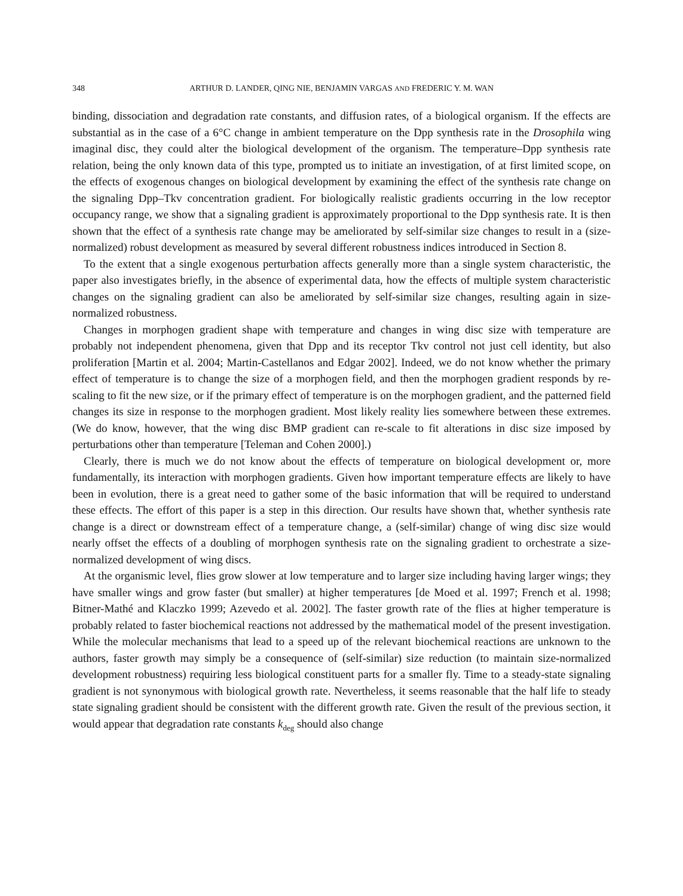348 ARTHUR D. LANDER, QING NIE, BENJAMIN VARGAS AND FREDERIC Y. M. WAN
binding, dissociation and degradation rate constants, and diffusion rates, of a biological organism. If the effects are substantial as in the case of a 6°C change in ambient temperature on the Dpp synthesis rate in the Drosophila wing imaginal disc, they could alter the biological development of the organism. The temperature–Dpp synthesis rate relation, being the only known data of this type, prompted us to initiate an investigation, of at first limited scope, on the effects of exogenous changes on biological development by examining the effect of the synthesis rate change on the signaling Dpp–Tkv concentration gradient. For biologically realistic gradients occurring in the low receptor occupancy range, we show that a signaling gradient is approximately proportional to the Dpp synthesis rate. It is then shown that the effect of a synthesis rate change may be ameliorated by self-similar size changes to result in a (size-normalized) robust development as measured by several different robustness indices introduced in Section 8.
To the extent that a single exogenous perturbation affects generally more than a single system characteristic, the paper also investigates briefly, in the absence of experimental data, how the effects of multiple system characteristic changes on the signaling gradient can also be ameliorated by self-similar size changes, resulting again in size-normalized robustness.
Changes in morphogen gradient shape with temperature and changes in wing disc size with temperature are probably not independent phenomena, given that Dpp and its receptor Tkv control not just cell identity, but also proliferation [Martin et al. 2004; Martin-Castellanos and Edgar 2002]. Indeed, we do not know whether the primary effect of temperature is to change the size of a morphogen field, and then the morphogen gradient responds by re-scaling to fit the new size, or if the primary effect of temperature is on the morphogen gradient, and the patterned field changes its size in response to the morphogen gradient. Most likely reality lies somewhere between these extremes. (We do know, however, that the wing disc BMP gradient can re-scale to fit alterations in disc size imposed by perturbations other than temperature [Teleman and Cohen 2000].)
Clearly, there is much we do not know about the effects of temperature on biological development or, more fundamentally, its interaction with morphogen gradients. Given how important temperature effects are likely to have been in evolution, there is a great need to gather some of the basic information that will be required to understand these effects. The effort of this paper is a step in this direction. Our results have shown that, whether synthesis rate change is a direct or downstream effect of a temperature change, a (self-similar) change of wing disc size would nearly offset the effects of a doubling of morphogen synthesis rate on the signaling gradient to orchestrate a size-normalized development of wing discs.
At the organismic level, flies grow slower at low temperature and to larger size including having larger wings; they have smaller wings and grow faster (but smaller) at higher temperatures [de Moed et al. 1997; French et al. 1998; Bitner-Mathé and Klaczko 1999; Azevedo et al. 2002]. The faster growth rate of the flies at higher temperature is probably related to faster biochemical reactions not addressed by the mathematical model of the present investigation. While the molecular mechanisms that lead to a speed up of the relevant biochemical reactions are unknown to the authors, faster growth may simply be a consequence of (self-similar) size reduction (to maintain size-normalized development robustness) requiring less biological constituent parts for a smaller fly. Time to a steady-state signaling gradient is not synonymous with biological growth rate. Nevertheless, it seems reasonable that the half life to steady state signaling gradient should be consistent with the different growth rate. Given the result of the previous section, it would appear that degradation rate constants k<sub>deg</sub> should also change